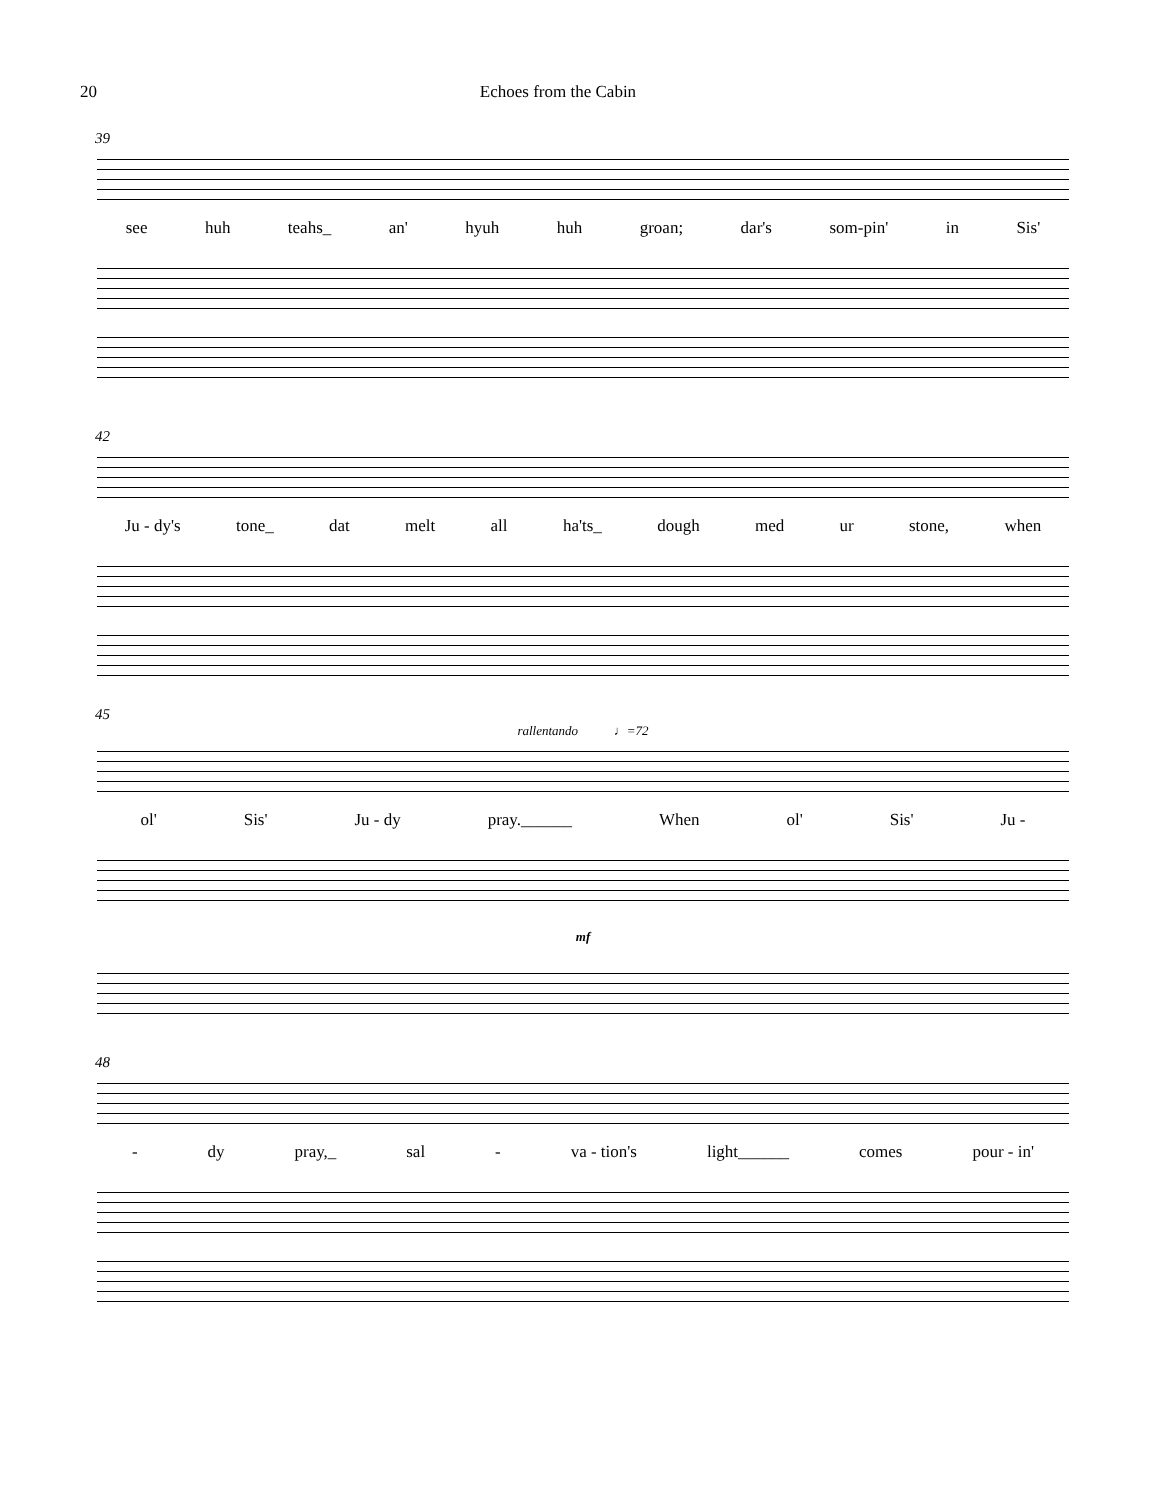20 Echoes from the Cabin
39
see huh teahs_ an' hyuh huh groan; dar's som-pin' in Sis'
42
Ju - dy's tone_ dat melt all ha'ts_ dough med ur stone, when
45
rallentando ♩=72
ol' Sis' Ju - dy pray.______ When ol' Sis' Ju -
mf
48
- dy pray,_ sal - va - tion's light______ comes pour - in'